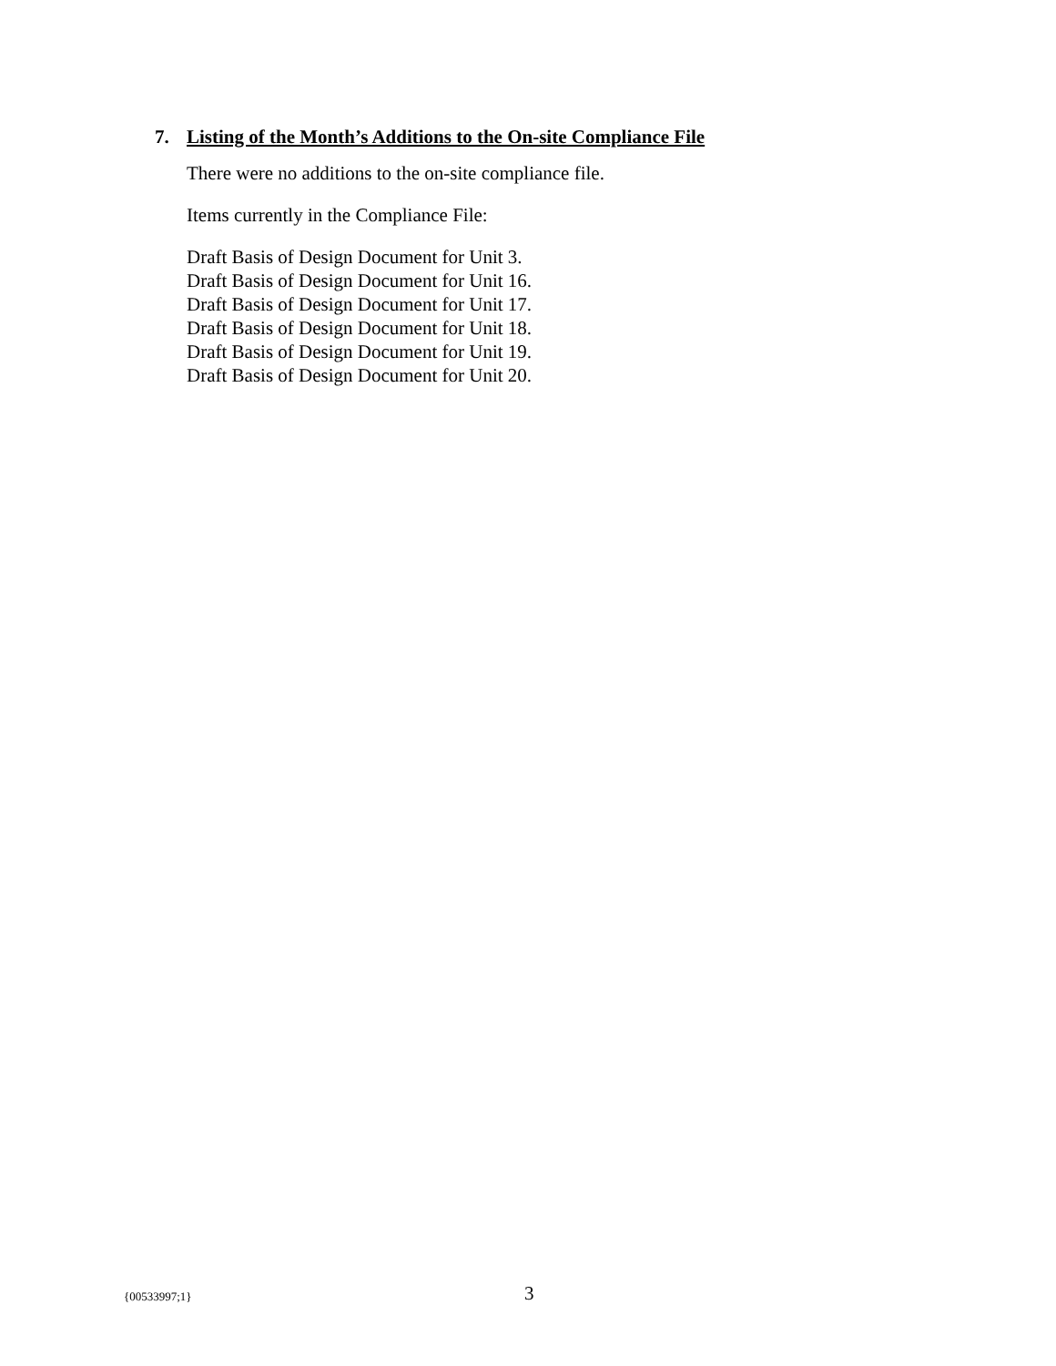7. Listing of the Month’s Additions to the On-site Compliance File
There were no additions to the on-site compliance file.
Items currently in the Compliance File:
Draft Basis of Design Document for Unit 3.
Draft Basis of Design Document for Unit 16.
Draft Basis of Design Document for Unit 17.
Draft Basis of Design Document for Unit 18.
Draft Basis of Design Document for Unit 19.
Draft Basis of Design Document for Unit 20.
{00533997;1} 3